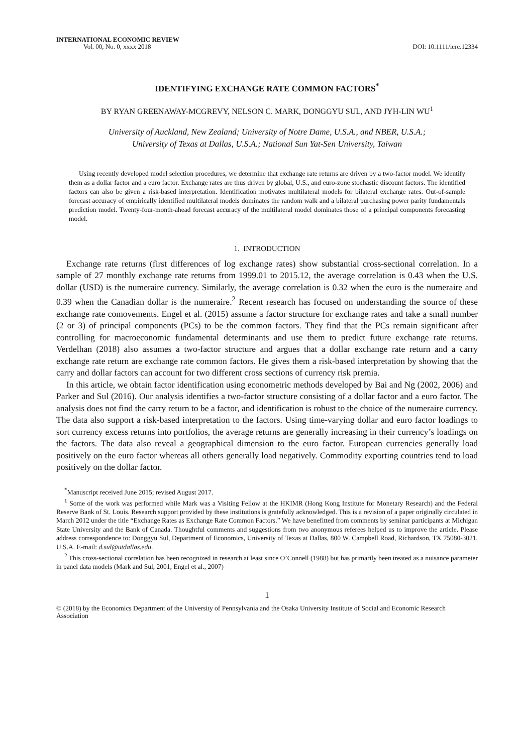INTERNATIONAL ECONOMIC REVIEW
Vol. 00, No. 0, xxxx 2018
DOI: 10.1111/iere.12334
IDENTIFYING EXCHANGE RATE COMMON FACTORS<sup>*</sup>
BY RYAN GREENAWAY-MCGREVY, NELSON C. MARK, DONGGYU SUL, AND JYH-LIN WU<sup>1</sup>
University of Auckland, New Zealand; University of Notre Dame, U.S.A., and NBER, U.S.A.;
University of Texas at Dallas, U.S.A.; National Sun Yat-Sen University, Taiwan
Using recently developed model selection procedures, we determine that exchange rate returns are driven by a two-factor model. We identify them as a dollar factor and a euro factor. Exchange rates are thus driven by global, U.S., and euro-zone stochastic discount factors. The identified factors can also be given a risk-based interpretation. Identification motivates multilateral models for bilateral exchange rates. Out-of-sample forecast accuracy of empirically identified multilateral models dominates the random walk and a bilateral purchasing power parity fundamentals prediction model. Twenty-four-month-ahead forecast accuracy of the multilateral model dominates those of a principal components forecasting model.
1. INTRODUCTION
Exchange rate returns (first differences of log exchange rates) show substantial cross-sectional correlation. In a sample of 27 monthly exchange rate returns from 1999.01 to 2015.12, the average correlation is 0.43 when the U.S. dollar (USD) is the numeraire currency. Similarly, the average correlation is 0.32 when the euro is the numeraire and 0.39 when the Canadian dollar is the numeraire.<sup>2</sup> Recent research has focused on understanding the source of these exchange rate comovements. Engel et al. (2015) assume a factor structure for exchange rates and take a small number (2 or 3) of principal components (PCs) to be the common factors. They find that the PCs remain significant after controlling for macroeconomic fundamental determinants and use them to predict future exchange rate returns. Verdelhan (2018) also assumes a two-factor structure and argues that a dollar exchange rate return and a carry exchange rate return are exchange rate common factors. He gives them a risk-based interpretation by showing that the carry and dollar factors can account for two different cross sections of currency risk premia.
In this article, we obtain factor identification using econometric methods developed by Bai and Ng (2002, 2006) and Parker and Sul (2016). Our analysis identifies a two-factor structure consisting of a dollar factor and a euro factor. The analysis does not find the carry return to be a factor, and identification is robust to the choice of the numeraire currency. The data also support a risk-based interpretation to the factors. Using time-varying dollar and euro factor loadings to sort currency excess returns into portfolios, the average returns are generally increasing in their currency’s loadings on the factors. The data also reveal a geographical dimension to the euro factor. European currencies generally load positively on the euro factor whereas all others generally load negatively. Commodity exporting countries tend to load positively on the dollar factor.
<sup>*</sup> Manuscript received June 2015; revised August 2017.
<sup>1</sup> Some of the work was performed while Mark was a Visiting Fellow at the HKIMR (Hong Kong Institute for Monetary Research) and the Federal Reserve Bank of St. Louis. Research support provided by these institutions is gratefully acknowledged. This is a revision of a paper originally circulated in March 2012 under the title “Exchange Rates as Exchange Rate Common Factors.” We have benefitted from comments by seminar participants at Michigan State University and the Bank of Canada. Thoughtful comments and suggestions from two anonymous referees helped us to improve the article. Please address correspondence to: Donggyu Sul, Department of Economics, University of Texas at Dallas, 800 W. Campbell Road, Richardson, TX 75080-3021, U.S.A. E-mail: d.sul@utdallas.edu.
<sup>2</sup> This cross-sectional correlation has been recognized in research at least since O’Connell (1988) but has primarily been treated as a nuisance parameter in panel data models (Mark and Sul, 2001; Engel et al., 2007)
1
© (2018) by the Economics Department of the University of Pennsylvania and the Osaka University Institute of Social and Economic Research Association